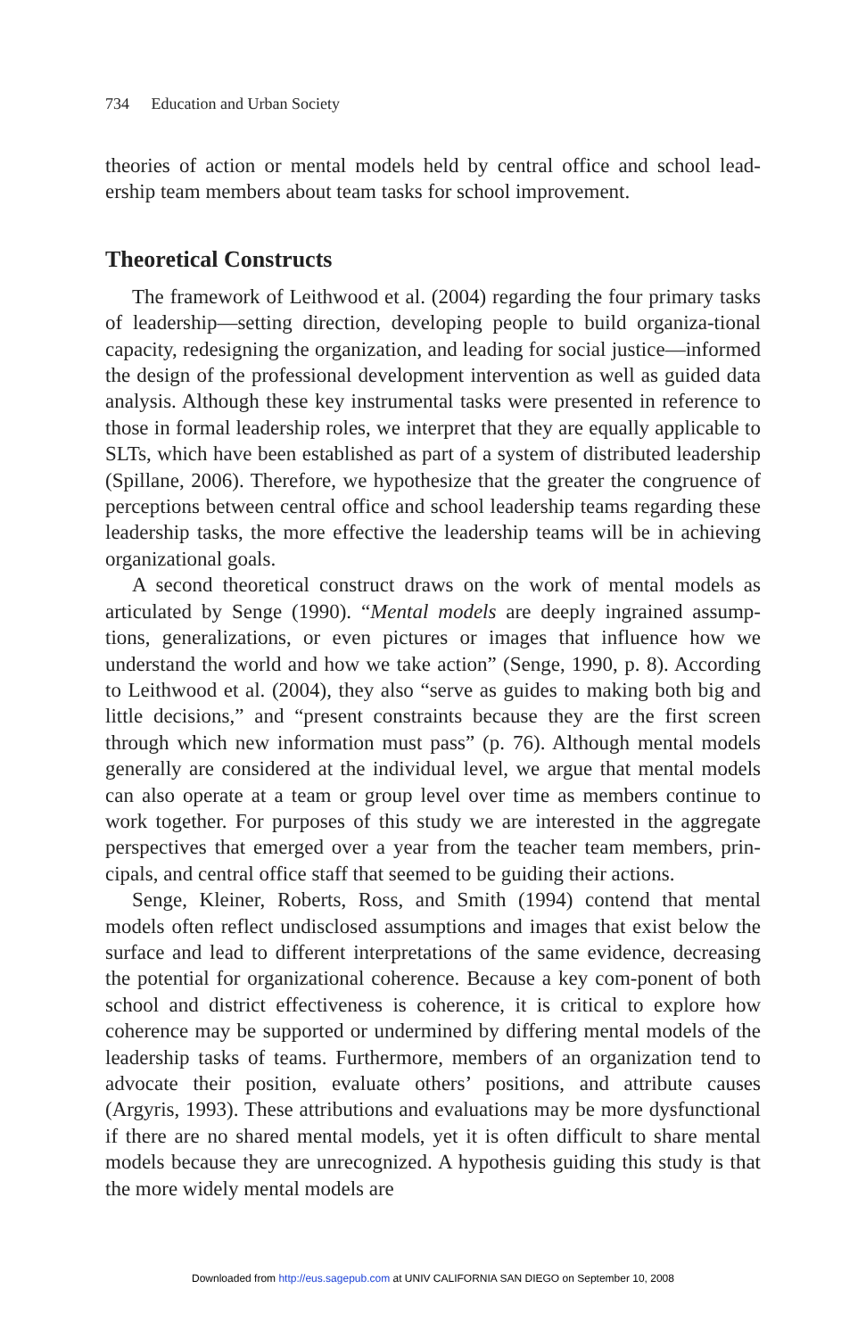734 Education and Urban Society
theories of action or mental models held by central office and school lead-ership team members about team tasks for school improvement.
Theoretical Constructs
The framework of Leithwood et al. (2004) regarding the four primary tasks of leadership—setting direction, developing people to build organiza-tional capacity, redesigning the organization, and leading for social justice—informed the design of the professional development intervention as well as guided data analysis. Although these key instrumental tasks were presented in reference to those in formal leadership roles, we interpret that they are equally applicable to SLTs, which have been established as part of a system of distributed leadership (Spillane, 2006). Therefore, we hypothesize that the greater the congruence of perceptions between central office and school leadership teams regarding these leadership tasks, the more effective the leadership teams will be in achieving organizational goals.
A second theoretical construct draws on the work of mental models as articulated by Senge (1990). “Mental models are deeply ingrained assump-tions, generalizations, or even pictures or images that influence how we understand the world and how we take action” (Senge, 1990, p. 8). According to Leithwood et al. (2004), they also “serve as guides to making both big and little decisions,” and “present constraints because they are the first screen through which new information must pass” (p. 76). Although mental models generally are considered at the individual level, we argue that mental models can also operate at a team or group level over time as members continue to work together. For purposes of this study we are interested in the aggregate perspectives that emerged over a year from the teacher team members, prin-cipals, and central office staff that seemed to be guiding their actions.
Senge, Kleiner, Roberts, Ross, and Smith (1994) contend that mental models often reflect undisclosed assumptions and images that exist below the surface and lead to different interpretations of the same evidence, decreasing the potential for organizational coherence. Because a key com-ponent of both school and district effectiveness is coherence, it is critical to explore how coherence may be supported or undermined by differing mental models of the leadership tasks of teams. Furthermore, members of an organization tend to advocate their position, evaluate others’ positions, and attribute causes (Argyris, 1993). These attributions and evaluations may be more dysfunctional if there are no shared mental models, yet it is often difficult to share mental models because they are unrecognized. A hypothesis guiding this study is that the more widely mental models are
Downloaded from http://eus.sagepub.com at UNIV CALIFORNIA SAN DIEGO on September 10, 2008